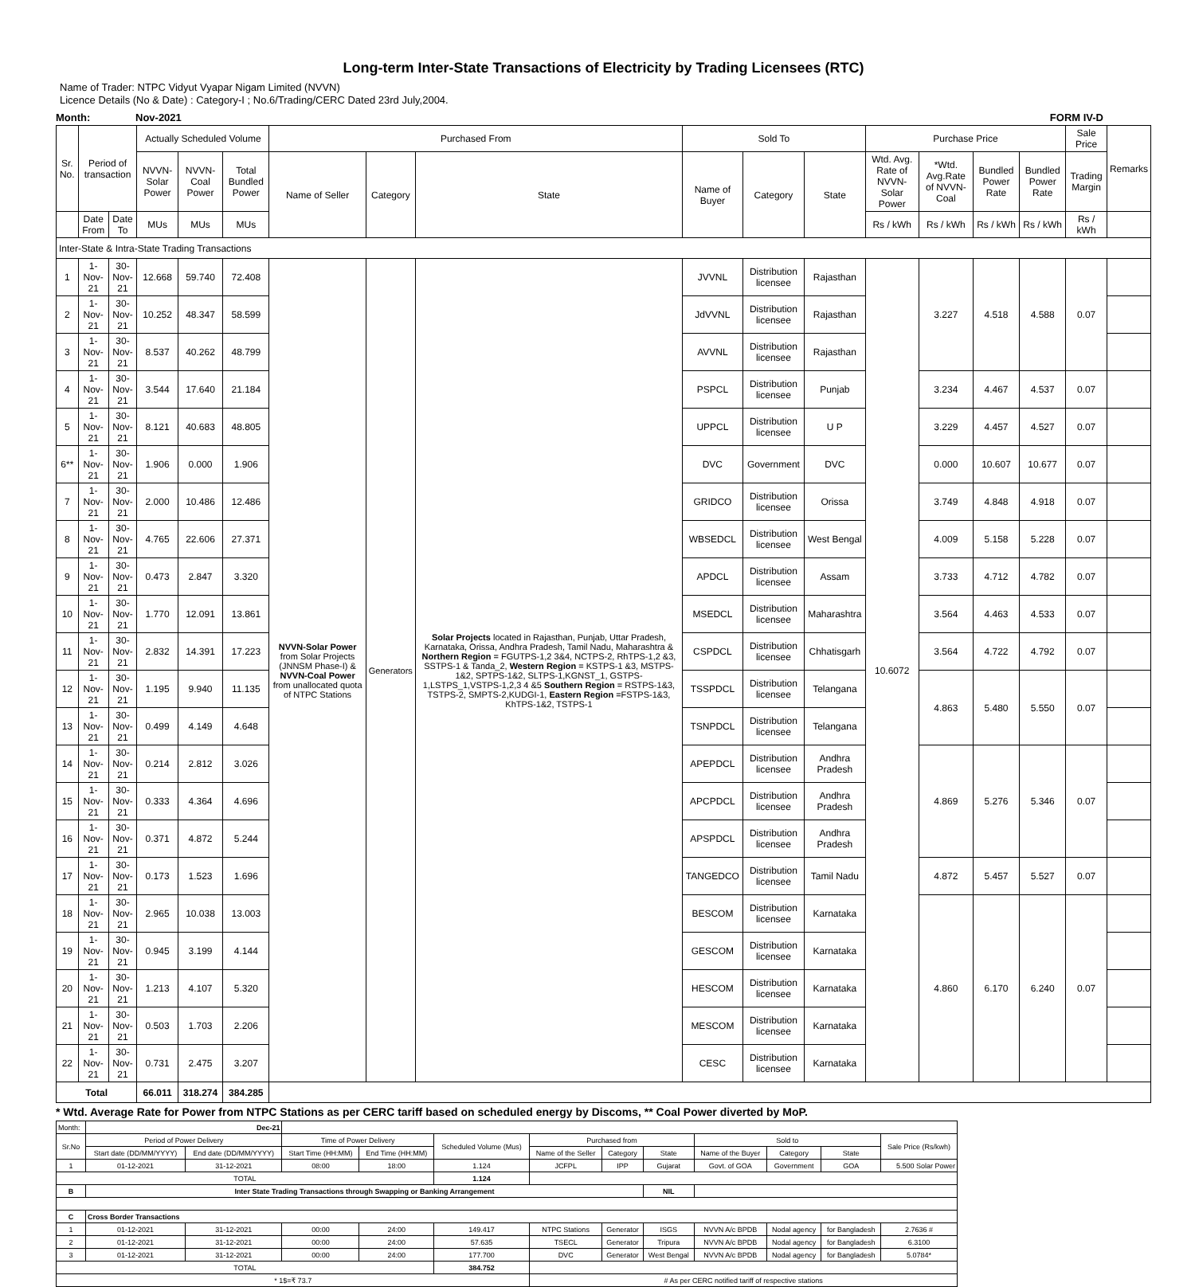Long-term Inter-State Transactions of Electricity by Trading Licensees (RTC)
Name of Trader: NTPC Vidyut Vyapar Nigam Limited (NVVN)
Licence Details (No & Date) : Category-I ; No.6/Trading/CERC Dated 23rd July,2004.
Month: Nov-2021 FORM IV-D
| Sr. No. | Period of transaction | | Actually Scheduled Volume | | | Purchased From | | | Sold To | | | Purchase Price | | | | Sale Price | Remarks |
| --- | --- | --- | --- | --- | --- | --- | --- | --- | --- | --- | --- | --- | --- | --- | --- | --- | --- |
| | | | NVVN-Solar Power | NVVN-Coal Power | Total Bundled Power | Name of Seller | Category | State | Name of Buyer | Category | State | Wtd. Avg. Rate of NVVN-Solar Power | *Wtd. Avg.Rate of NVVN-Coal | Bundled Power Rate | Bundled Power Rate | Trading Margin | |
| | Date From | Date To | MUs | MUs | MUs | | | | | | | Rs / kWh | Rs / kWh | Rs / kWh | Rs / kWh | Rs / kWh | |
| Inter-State & Intra-State Trading Transactions | | | | | | | | | | | | | | | | | |
| 1 | 1-Nov-21 | 30-Nov-21 | 12.668 | 59.740 | 72.408 | NVVN-Solar Power from Solar Projects (JNNSM Phase-I) & NVVN-Coal Power from unallocated quota of NTPC Stations | Generators | Solar Projects located in Rajasthan, Punjab, Uttar Pradesh, Karnataka, Orissa, Andhra Pradesh, Tamil Nadu, Maharashtra & Northern Region = FGUTPS-1,2 3&4, NCTPS-2, RhTPS-1,2 &3, SSTPS-1 & Tanda_2, Western Region = KSTPS-1 &3, MSTPS-1&2, SPTPS-1&2, SLTPS-1,KGNST_1, GSTPS-1,LSTPS_1,VSTPS-1,2,3 4 &5 Southern Region = RSTPS-1&3, TSTPS-2, SMPTS-2,KUDGI-1, Eastern Region =FSTPS-1&3, KhTPS-1&2, TSTPS-1 | JVVNL | Distribution licensee | Rajasthan | 10.6072 | 3.227 | 4.518 | 4.588 | 0.07 | |
| 2 | 1-Nov-21 | 30-Nov-21 | 10.252 | 48.347 | 58.599 | | | | JdVVNL | Distribution licensee | Rajasthan | | | | | | |
| 3 | 1-Nov-21 | 30-Nov-21 | 8.537 | 40.262 | 48.799 | | | | AVVNL | Distribution licensee | Rajasthan | | | | | | |
| 4 | 1-Nov-21 | 30-Nov-21 | 3.544 | 17.640 | 21.184 | | | | PSPCL | Distribution licensee | Punjab | | 3.234 | 4.467 | 4.537 | 0.07 | |
| 5 | 1-Nov-21 | 30-Nov-21 | 8.121 | 40.683 | 48.805 | | | | UPPCL | Distribution licensee | U P | | 3.229 | 4.457 | 4.527 | 0.07 | |
| 6** | 1-Nov-21 | 30-Nov-21 | 1.906 | 0.000 | 1.906 | | | | DVC | Government | DVC | | 0.000 | 10.607 | 10.677 | 0.07 | |
| 7 | 1-Nov-21 | 30-Nov-21 | 2.000 | 10.486 | 12.486 | | | | GRIDCO | Distribution licensee | Orissa | | 3.749 | 4.848 | 4.918 | 0.07 | |
| 8 | 1-Nov-21 | 30-Nov-21 | 4.765 | 22.606 | 27.371 | | | | WBSEDCL | Distribution licensee | West Bengal | | 4.009 | 5.158 | 5.228 | 0.07 | |
| 9 | 1-Nov-21 | 30-Nov-21 | 0.473 | 2.847 | 3.320 | | | | APDCL | Distribution licensee | Assam | | 3.733 | 4.712 | 4.782 | 0.07 | |
| 10 | 1-Nov-21 | 30-Nov-21 | 1.770 | 12.091 | 13.861 | | | | MSEDCL | Distribution licensee | Maharashtra | | 3.564 | 4.463 | 4.533 | 0.07 | |
| 11 | 1-Nov-21 | 30-Nov-21 | 2.832 | 14.391 | 17.223 | | | | CSPDCL | Distribution licensee | Chhatisgarh | | 3.564 | 4.722 | 4.792 | 0.07 | |
| 12 | 1-Nov-21 | 30-Nov-21 | 1.195 | 9.940 | 11.135 | | | | TSSPDCL | Distribution licensee | Telangana | | 4.863 | 5.480 | 5.550 | 0.07 | |
| 13 | 1-Nov-21 | 30-Nov-21 | 0.499 | 4.149 | 4.648 | | | | TSNPDCL | Distribution licensee | Telangana | | | | | | |
| 14 | 1-Nov-21 | 30-Nov-21 | 0.214 | 2.812 | 3.026 | | | | APEPDCL | Distribution licensee | Andhra Pradesh | | 4.869 | 5.276 | 5.346 | 0.07 | |
| 15 | 1-Nov-21 | 30-Nov-21 | 0.333 | 4.364 | 4.696 | | | | APCPDCL | Distribution licensee | Andhra Pradesh | | | | | | |
| 16 | 1-Nov-21 | 30-Nov-21 | 0.371 | 4.872 | 5.244 | | | | APSPDCL | Distribution licensee | Andhra Pradesh | | | | | | |
| 17 | 1-Nov-21 | 30-Nov-21 | 0.173 | 1.523 | 1.696 | | | | TANGEDCO | Distribution licensee | Tamil Nadu | | 4.872 | 5.457 | 5.527 | 0.07 | |
| 18 | 1-Nov-21 | 30-Nov-21 | 2.965 | 10.038 | 13.003 | | | | BESCOM | Distribution licensee | Karnataka | | 4.860 | 6.170 | 6.240 | 0.07 | |
| 19 | 1-Nov-21 | 30-Nov-21 | 0.945 | 3.199 | 4.144 | | | | GESCOM | Distribution licensee | Karnataka | | | | | | |
| 20 | 1-Nov-21 | 30-Nov-21 | 1.213 | 4.107 | 5.320 | | | | HESCOM | Distribution licensee | Karnataka | | | | | | |
| 21 | 1-Nov-21 | 30-Nov-21 | 0.503 | 1.703 | 2.206 | | | | MESCOM | Distribution licensee | Karnataka | | | | | | |
| 22 | 1-Nov-21 | 30-Nov-21 | 0.731 | 2.475 | 3.207 | | | | CESC | Distribution licensee | Karnataka | | | | | | |
| Total | | | 66.011 | 318.274 | 384.285 | | | | | | | | | | | | |
* Wtd. Average Rate for Power from NTPC Stations as per CERC tariff based on scheduled energy by Discoms, ** Coal Power diverted by MoP.
| Month: | Dec-21 | | | | | | | | | | | |
| Sr.No | Period of Power Delivery | | Time of Power Delivery | | Scheduled Volume (Mus) | Purchased from | | | Sold to | | | Sale Price (Rs/kwh) |
| | Start date (DD/MM/YYYY) | End date (DD/MM/YYYY) | Start Time (HH:MM) | End Time (HH:MM) | | Name of the Seller | Category | State | Name of the Buyer | Category | State | |
| 1 | 01-12-2021 | 31-12-2021 | 08:00 | 18:00 | 1.124 | JCFPL | IPP | Gujarat | Govt. of GOA | Government | GOA | 5.500 Solar Power |
| TOTAL | | | | | 1.124 | | | | | | | |
| B | Inter State Trading Transactions through Swapping or Banking Arrangement | | | | | | | NIL | | | | |
| C | Cross Border Transactions | | | | | | | | | | | |
| 1 | 01-12-2021 | 31-12-2021 | 00:00 | 24:00 | 149.417 | NTPC Stations | Generator | ISGS | NVVN A/c BPDB | Nodal agency | for Bangladesh | 2.7636 # |
| 2 | 01-12-2021 | 31-12-2021 | 00:00 | 24:00 | 57.635 | TSECL | Generator | Tripura | NVVN A/c BPDB | Nodal agency | for Bangladesh | 6.3100 |
| 3 | 01-12-2021 | 31-12-2021 | 00:00 | 24:00 | 177.700 | DVC | Generator | West Bengal | NVVN A/c BPDB | Nodal agency | for Bangladesh | 5.0784* |
| TOTAL | | | | | 384.752 | | | | | | | |
| * 1$=₹ 73.7 | | | | | | # As per CERC notified tariff of respective stations | | | | | | |